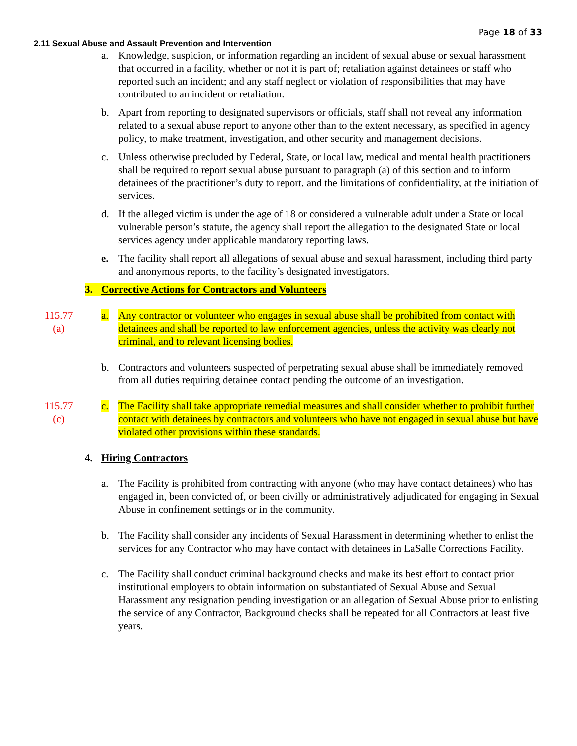Page 18 of 33
2.11 Sexual Abuse and Assault Prevention and Intervention
a. Knowledge, suspicion, or information regarding an incident of sexual abuse or sexual harassment that occurred in a facility, whether or not it is part of; retaliation against detainees or staff who reported such an incident; and any staff neglect or violation of responsibilities that may have contributed to an incident or retaliation.
b. Apart from reporting to designated supervisors or officials, staff shall not reveal any information related to a sexual abuse report to anyone other than to the extent necessary, as specified in agency policy, to make treatment, investigation, and other security and management decisions.
c. Unless otherwise precluded by Federal, State, or local law, medical and mental health practitioners shall be required to report sexual abuse pursuant to paragraph (a) of this section and to inform detainees of the practitioner’s duty to report, and the limitations of confidentiality, at the initiation of services.
d. If the alleged victim is under the age of 18 or considered a vulnerable adult under a State or local vulnerable person’s statute, the agency shall report the allegation to the designated State or local services agency under applicable mandatory reporting laws.
e. The facility shall report all allegations of sexual abuse and sexual harassment, including third party and anonymous reports, to the facility’s designated investigators.
3. Corrective Actions for Contractors and Volunteers
115.77
(a)
a. Any contractor or volunteer who engages in sexual abuse shall be prohibited from contact with detainees and shall be reported to law enforcement agencies, unless the activity was clearly not criminal, and to relevant licensing bodies.
b. Contractors and volunteers suspected of perpetrating sexual abuse shall be immediately removed from all duties requiring detainee contact pending the outcome of an investigation.
115.77
(c)
c. The Facility shall take appropriate remedial measures and shall consider whether to prohibit further contact with detainees by contractors and volunteers who have not engaged in sexual abuse but have violated other provisions within these standards.
4. Hiring Contractors
a. The Facility is prohibited from contracting with anyone (who may have contact detainees) who has engaged in, been convicted of, or been civilly or administratively adjudicated for engaging in Sexual Abuse in confinement settings or in the community.
b. The Facility shall consider any incidents of Sexual Harassment in determining whether to enlist the services for any Contractor who may have contact with detainees in LaSalle Corrections Facility.
c. The Facility shall conduct criminal background checks and make its best effort to contact prior institutional employers to obtain information on substantiated of Sexual Abuse and Sexual Harassment any resignation pending investigation or an allegation of Sexual Abuse prior to enlisting the service of any Contractor, Background checks shall be repeated for all Contractors at least five years.